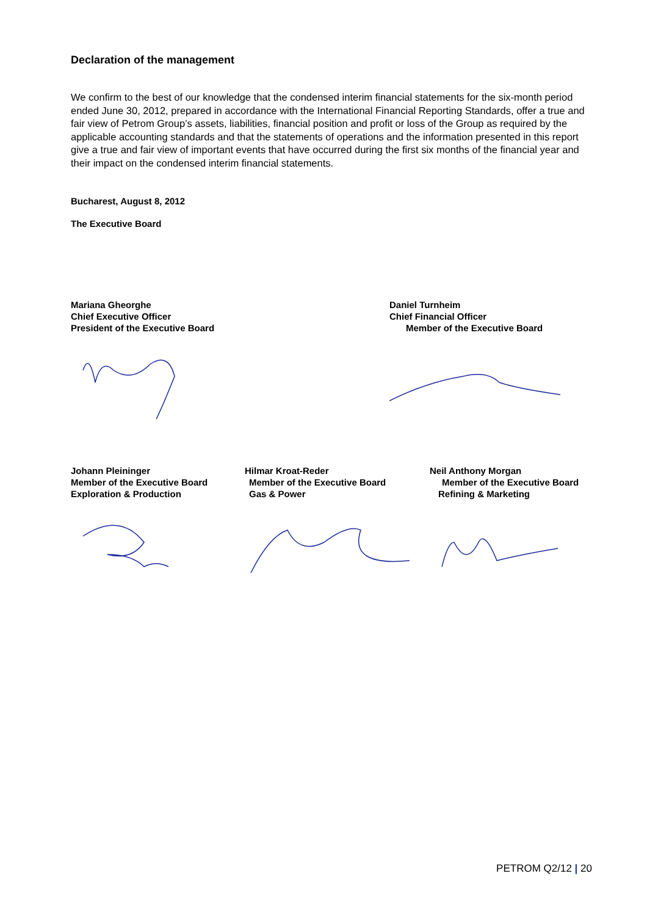Declaration of the management
We confirm to the best of our knowledge that the condensed interim financial statements for the six-month period ended June 30, 2012, prepared in accordance with the International Financial Reporting Standards, offer a true and fair view of Petrom Group’s assets, liabilities, financial position and profit or loss of the Group as required by the applicable accounting standards and that the statements of operations and the information presented in this report give a true and fair view of important events that have occurred during the first six months of the financial year and their impact on the condensed interim financial statements.
Bucharest, August 8, 2012
The Executive Board
Mariana Gheorghe
Chief Executive Officer
President of the Executive Board
Daniel Turnheim
Chief Financial Officer
Member of the Executive Board
Johann Pleininger
Member of the Executive Board
Exploration & Production
Hilmar Kroat-Reder
Member of the Executive Board
Gas & Power
Neil Anthony Morgan
Member of the Executive Board
Refining & Marketing
PETROM Q2/12 | 20